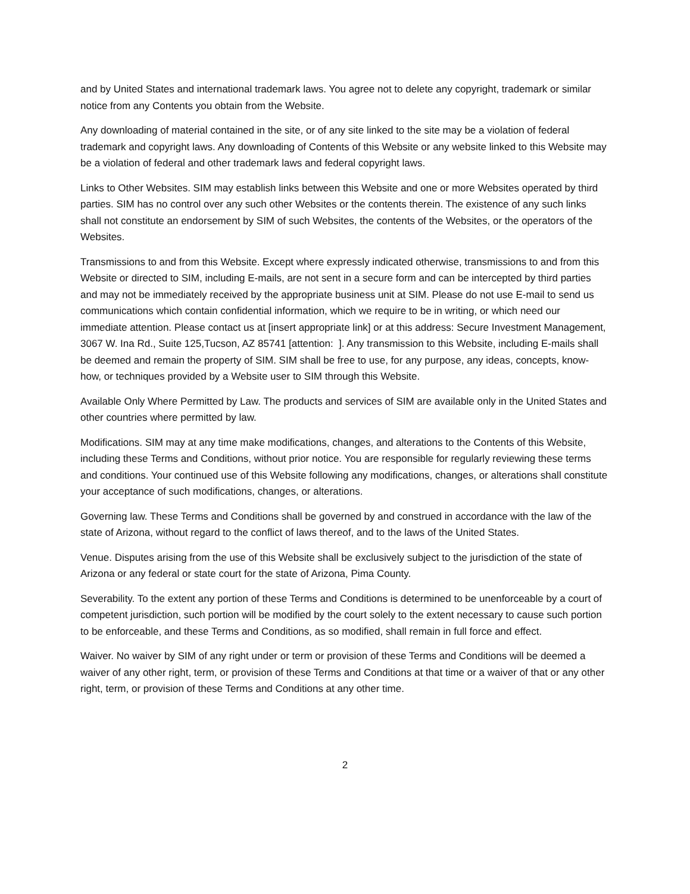and by United States and international trademark laws. You agree not to delete any copyright, trademark or similar notice from any Contents you obtain from the Website.
Any downloading of material contained in the site, or of any site linked to the site may be a violation of federal trademark and copyright laws. Any downloading of Contents of this Website or any website linked to this Website may be a violation of federal and other trademark laws and federal copyright laws.
Links to Other Websites. SIM may establish links between this Website and one or more Websites operated by third parties. SIM has no control over any such other Websites or the contents therein. The existence of any such links shall not constitute an endorsement by SIM of such Websites, the contents of the Websites, or the operators of the Websites.
Transmissions to and from this Website. Except where expressly indicated otherwise, transmissions to and from this Website or directed to SIM, including E-mails, are not sent in a secure form and can be intercepted by third parties and may not be immediately received by the appropriate business unit at SIM. Please do not use E-mail to send us communications which contain confidential information, which we require to be in writing, or which need our immediate attention. Please contact us at [insert appropriate link] or at this address: Secure Investment Management, 3067 W. Ina Rd., Suite 125,Tucson, AZ 85741 [attention: ]. Any transmission to this Website, including E-mails shall be deemed and remain the property of SIM. SIM shall be free to use, for any purpose, any ideas, concepts, know-how, or techniques provided by a Website user to SIM through this Website.
Available Only Where Permitted by Law. The products and services of SIM are available only in the United States and other countries where permitted by law.
Modifications. SIM may at any time make modifications, changes, and alterations to the Contents of this Website, including these Terms and Conditions, without prior notice. You are responsible for regularly reviewing these terms and conditions. Your continued use of this Website following any modifications, changes, or alterations shall constitute your acceptance of such modifications, changes, or alterations.
Governing law. These Terms and Conditions shall be governed by and construed in accordance with the law of the state of Arizona, without regard to the conflict of laws thereof, and to the laws of the United States.
Venue. Disputes arising from the use of this Website shall be exclusively subject to the jurisdiction of the state of Arizona or any federal or state court for the state of Arizona, Pima County.
Severability. To the extent any portion of these Terms and Conditions is determined to be unenforceable by a court of competent jurisdiction, such portion will be modified by the court solely to the extent necessary to cause such portion to be enforceable, and these Terms and Conditions, as so modified, shall remain in full force and effect.
Waiver. No waiver by SIM of any right under or term or provision of these Terms and Conditions will be deemed a waiver of any other right, term, or provision of these Terms and Conditions at that time or a waiver of that or any other right, term, or provision of these Terms and Conditions at any other time.
2